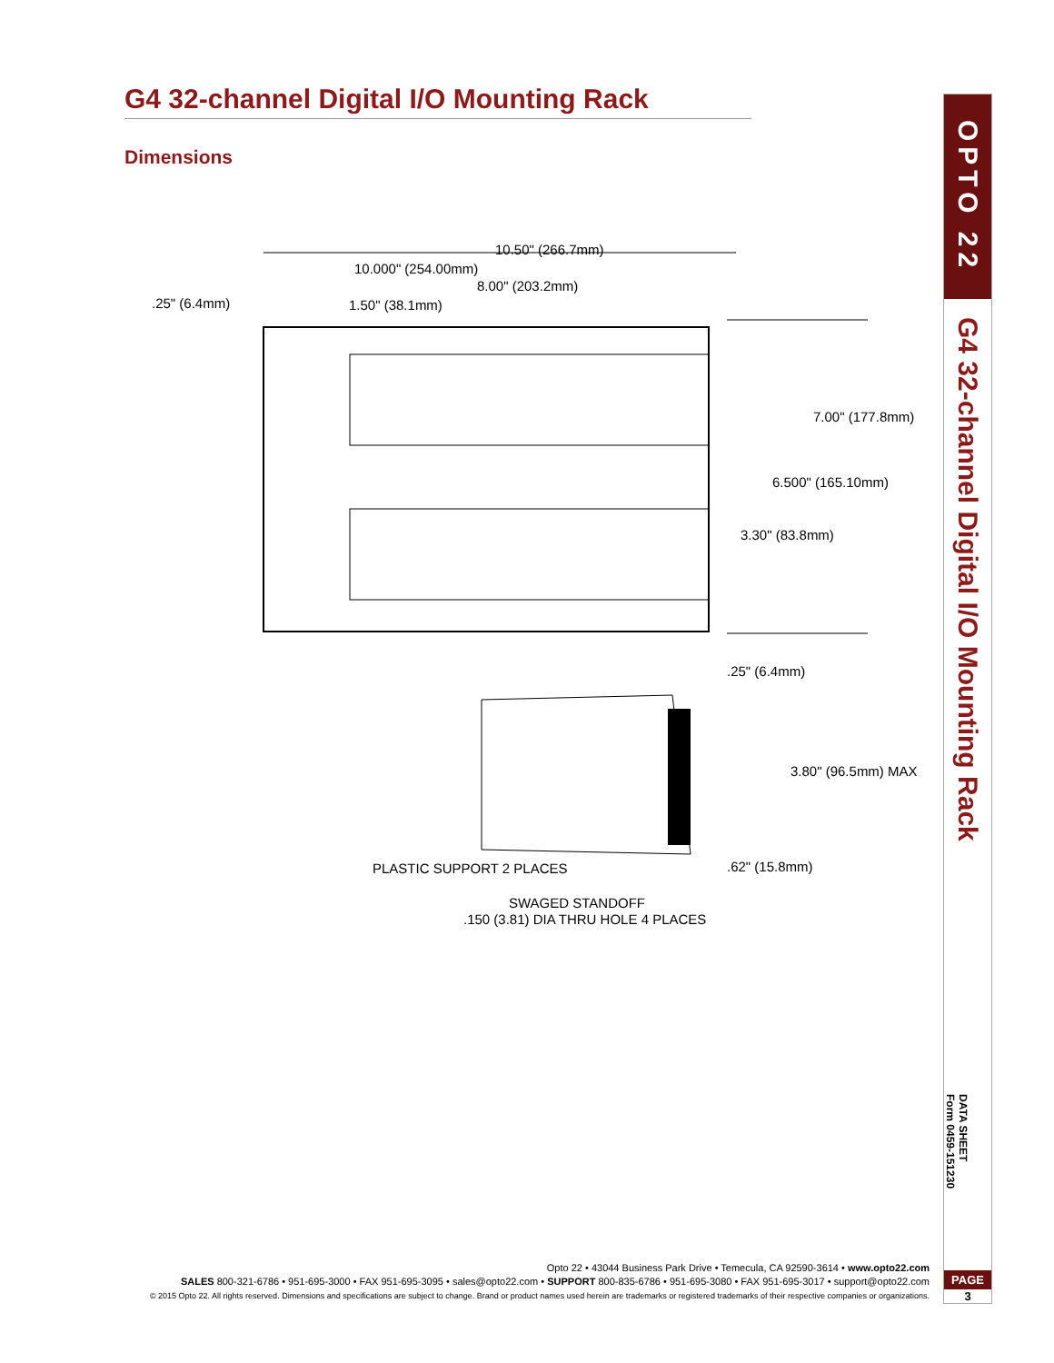G4 32-channel Digital I/O Mounting Rack
Dimensions
10.50" (266.7mm)
10.000" (254.00mm)
8.00" (203.2mm)
.25" (6.4mm) 1.50" (38.1mm)
7.00" (177.8mm)
6.500" (165.10mm)
3.30" (83.8mm)
.25" (6.4mm)
3.80" (96.5mm) MAX
PLASTIC SUPPORT 2 PLACES .62" (15.8mm)
SWAGED STANDOFF
.150 (3.81) DIA THRU HOLE 4 PLACES
OPTO 22
G4 32-channel Digital I/O Mounting Rack
DATA SHEET
Form 0459-151230
PAGE
3
Opto 22 • 43044 Business Park Drive • Temecula, CA 92590-3614 • www.opto22.com
SALES 800-321-6786 • 951-695-3000 • FAX 951-695-3095 • sales@opto22.com • SUPPORT 800-835-6786 • 951-695-3080 • FAX 951-695-3017 • support@opto22.com
© 2015 Opto 22. All rights reserved. Dimensions and specifications are subject to change. Brand or product names used herein are trademarks or registered trademarks of their respective companies or organizations.